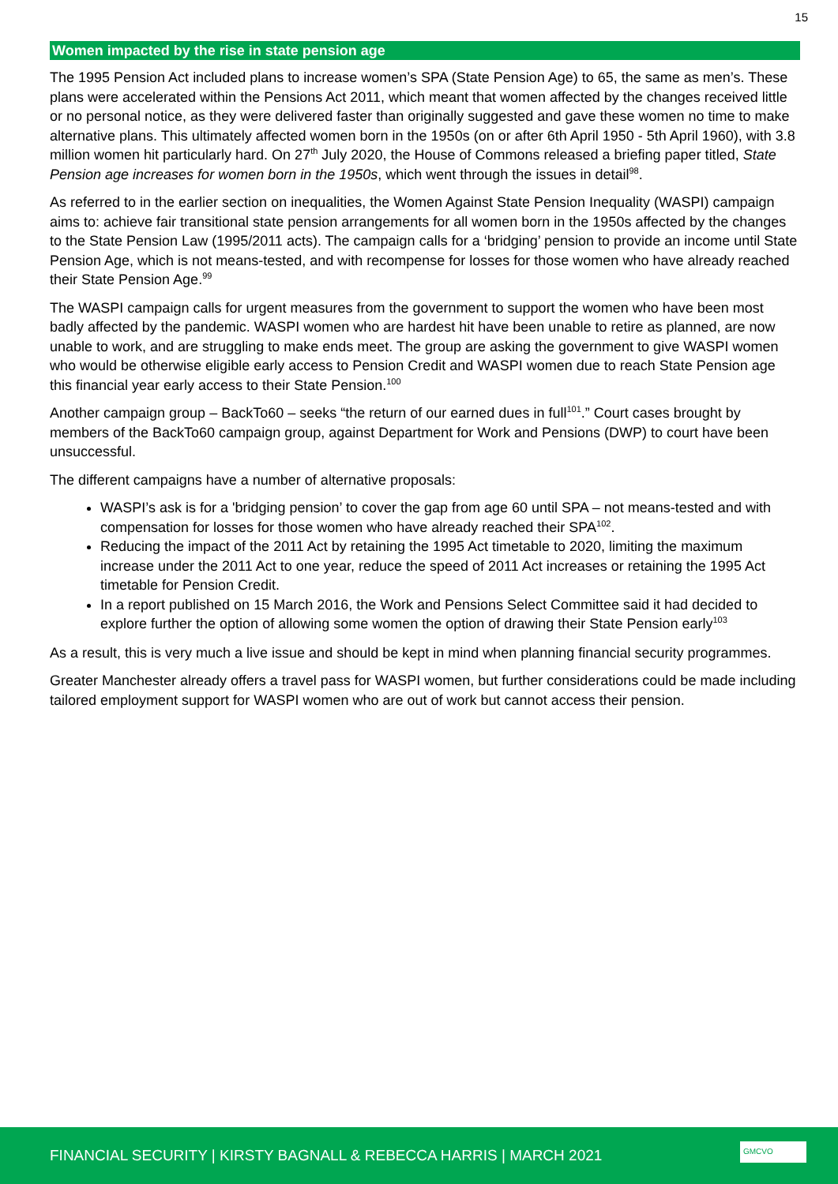15
Women impacted by the rise in state pension age
The 1995 Pension Act included plans to increase women’s SPA (State Pension Age) to 65, the same as men’s. These plans were accelerated within the Pensions Act 2011, which meant that women affected by the changes received little or no personal notice, as they were delivered faster than originally suggested and gave these women no time to make alternative plans. This ultimately affected women born in the 1950s (on or after 6th April 1950 - 5th April 1960), with 3.8 million women hit particularly hard. On 27<sup>th</sup> July 2020, the House of Commons released a briefing paper titled, State Pension age increases for women born in the 1950s, which went through the issues in detail<sup>98</sup>.
As referred to in the earlier section on inequalities, the Women Against State Pension Inequality (WASPI) campaign aims to: achieve fair transitional state pension arrangements for all women born in the 1950s affected by the changes to the State Pension Law (1995/2011 acts). The campaign calls for a ‘bridging’ pension to provide an income until State Pension Age, which is not means-tested, and with recompense for losses for those women who have already reached their State Pension Age.<sup>99</sup>
The WASPI campaign calls for urgent measures from the government to support the women who have been most badly affected by the pandemic. WASPI women who are hardest hit have been unable to retire as planned, are now unable to work, and are struggling to make ends meet. The group are asking the government to give WASPI women who would be otherwise eligible early access to Pension Credit and WASPI women due to reach State Pension age this financial year early access to their State Pension.<sup>100</sup>
Another campaign group – BackTo60 – seeks “the return of our earned dues in full<sup>101</sup>.” Court cases brought by members of the BackTo60 campaign group, against Department for Work and Pensions (DWP) to court have been unsuccessful.
The different campaigns have a number of alternative proposals:
WASPI’s ask is for a 'bridging pension’ to cover the gap from age 60 until SPA – not means-tested and with compensation for losses for those women who have already reached their SPA<sup>102</sup>.
Reducing the impact of the 2011 Act by retaining the 1995 Act timetable to 2020, limiting the maximum increase under the 2011 Act to one year, reduce the speed of 2011 Act increases or retaining the 1995 Act timetable for Pension Credit.
In a report published on 15 March 2016, the Work and Pensions Select Committee said it had decided to explore further the option of allowing some women the option of drawing their State Pension early<sup>103</sup>
As a result, this is very much a live issue and should be kept in mind when planning financial security programmes.
Greater Manchester already offers a travel pass for WASPI women, but further considerations could be made including tailored employment support for WASPI women who are out of work but cannot access their pension.
FINANCIAL SECURITY | KIRSTY BAGNALL & REBECCA HARRIS | MARCH 2021
GMCVO